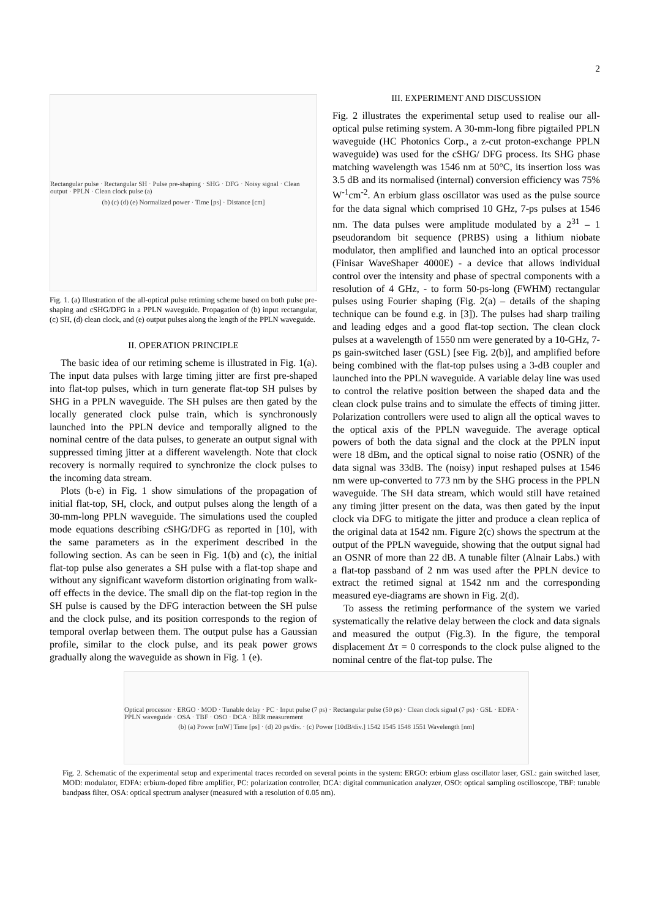2
Rectangular pulse · Rectangular SH · Pulse pre-shaping · SHG · DFG · Noisy signal · Clean output · PPLN · Clean clock pulse (a)
(b) (c) (d) (e) Normalized power · Time [ps] · Distance [cm]
Fig. 1. (a) Illustration of the all-optical pulse retiming scheme based on both pulse pre-shaping and cSHG/DFG in a PPLN waveguide. Propagation of (b) input rectangular, (c) SH, (d) clean clock, and (e) output pulses along the length of the PPLN waveguide.
II. OPERATION PRINCIPLE
The basic idea of our retiming scheme is illustrated in Fig. 1(a). The input data pulses with large timing jitter are first pre-shaped into flat-top pulses, which in turn generate flat-top SH pulses by SHG in a PPLN waveguide. The SH pulses are then gated by the locally generated clock pulse train, which is synchronously launched into the PPLN device and temporally aligned to the nominal centre of the data pulses, to generate an output signal with suppressed timing jitter at a different wavelength. Note that clock recovery is normally required to synchronize the clock pulses to the incoming data stream.
Plots (b-e) in Fig. 1 show simulations of the propagation of initial flat-top, SH, clock, and output pulses along the length of a 30-mm-long PPLN waveguide. The simulations used the coupled mode equations describing cSHG/DFG as reported in [10], with the same parameters as in the experiment described in the following section. As can be seen in Fig. 1(b) and (c), the initial flat-top pulse also generates a SH pulse with a flat-top shape and without any significant waveform distortion originating from walk-off effects in the device. The small dip on the flat-top region in the SH pulse is caused by the DFG interaction between the SH pulse and the clock pulse, and its position corresponds to the region of temporal overlap between them. The output pulse has a Gaussian profile, similar to the clock pulse, and its peak power grows gradually along the waveguide as shown in Fig. 1 (e).
III. EXPERIMENT AND DISCUSSION
Fig. 2 illustrates the experimental setup used to realise our all-optical pulse retiming system. A 30-mm-long fibre pigtailed PPLN waveguide (HC Photonics Corp., a z-cut proton-exchange PPLN waveguide) was used for the cSHG/ DFG process. Its SHG phase matching wavelength was 1546 nm at 50°C, its insertion loss was 3.5 dB and its normalised (internal) conversion efficiency was 75% W<sup>-1</sup>cm<sup>-2</sup>. An erbium glass oscillator was used as the pulse source for the data signal which comprised 10 GHz, 7-ps pulses at 1546 nm. The data pulses were amplitude modulated by a 2<sup>31</sup> – 1 pseudorandom bit sequence (PRBS) using a lithium niobate modulator, then amplified and launched into an optical processor (Finisar WaveShaper 4000E) - a device that allows individual control over the intensity and phase of spectral components with a resolution of 4 GHz, - to form 50-ps-long (FWHM) rectangular pulses using Fourier shaping (Fig. 2(a) – details of the shaping technique can be found e.g. in [3]). The pulses had sharp trailing and leading edges and a good flat-top section. The clean clock pulses at a wavelength of 1550 nm were generated by a 10-GHz, 7-ps gain-switched laser (GSL) [see Fig. 2(b)], and amplified before being combined with the flat-top pulses using a 3-dB coupler and launched into the PPLN waveguide. A variable delay line was used to control the relative position between the shaped data and the clean clock pulse trains and to simulate the effects of timing jitter. Polarization controllers were used to align all the optical waves to the optical axis of the PPLN waveguide. The average optical powers of both the data signal and the clock at the PPLN input were 18 dBm, and the optical signal to noise ratio (OSNR) of the data signal was 33dB. The (noisy) input reshaped pulses at 1546 nm were up-converted to 773 nm by the SHG process in the PPLN waveguide. The SH data stream, which would still have retained any timing jitter present on the data, was then gated by the input clock via DFG to mitigate the jitter and produce a clean replica of the original data at 1542 nm. Figure 2(c) shows the spectrum at the output of the PPLN waveguide, showing that the output signal had an OSNR of more than 22 dB. A tunable filter (Alnair Labs.) with a flat-top passband of 2 nm was used after the PPLN device to extract the retimed signal at 1542 nm and the corresponding measured eye-diagrams are shown in Fig. 2(d).
To assess the retiming performance of the system we varied systematically the relative delay between the clock and data signals and measured the output (Fig.3). In the figure, the temporal displacement Δτ = 0 corresponds to the clock pulse aligned to the nominal centre of the flat-top pulse. The
Optical processor · ERGO · MOD · Tunable delay · PC · Input pulse (7 ps) · Rectangular pulse (50 ps) · Clean clock signal (7 ps) · GSL · EDFA · PPLN waveguide · OSA · TBF · OSO · DCA · BER measurement
(b) (a) Power [mW] Time [ps] · (d) 20 ps/div. · (c) Power [10dB/div.] 1542 1545 1548 1551 Wavelength [nm]
Fig. 2. Schematic of the experimental setup and experimental traces recorded on several points in the system: ERGO: erbium glass oscillator laser, GSL: gain switched laser, MOD: modulator, EDFA: erbium-doped fibre amplifier, PC: polarization controller, DCA: digital communication analyzer, OSO: optical sampling oscilloscope, TBF: tunable bandpass filter, OSA: optical spectrum analyser (measured with a resolution of 0.05 nm).